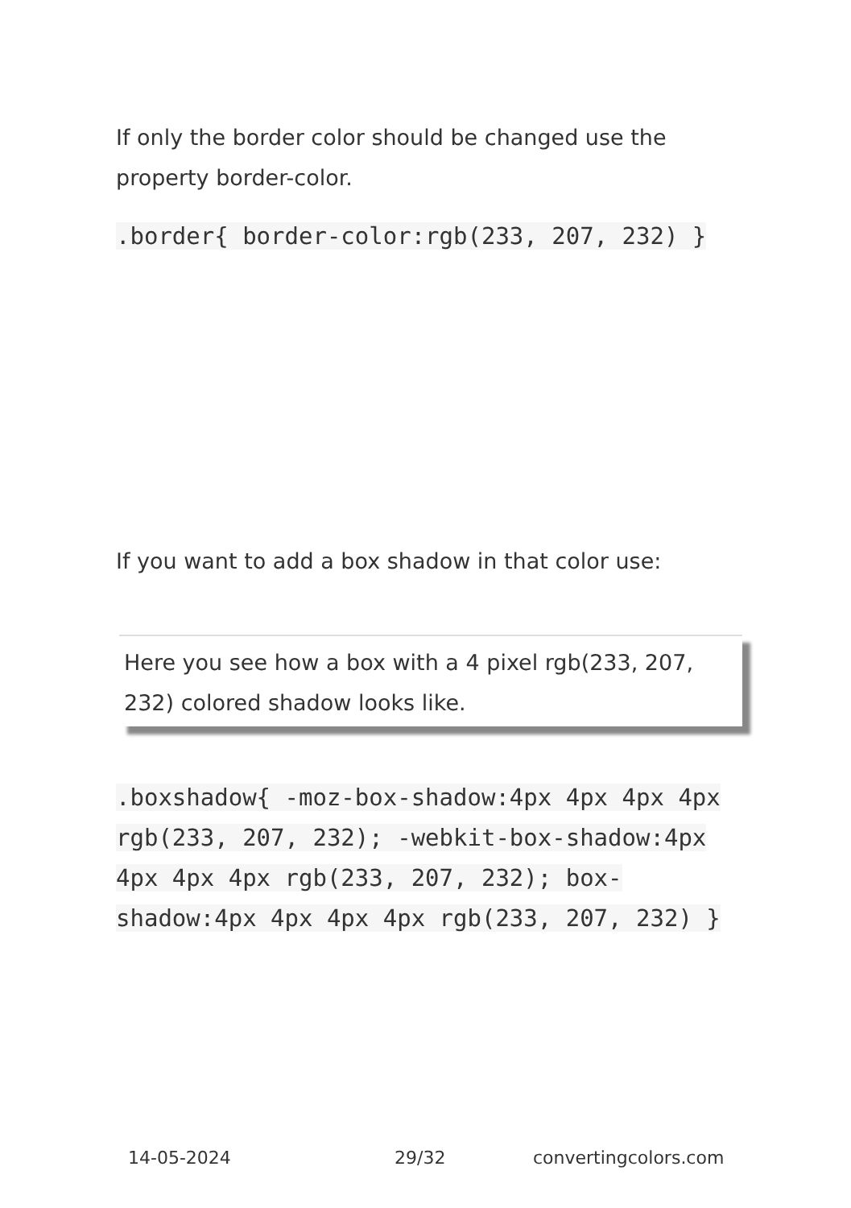If only the border color should be changed use the property border-color.
.border{ border-color:rgb(233, 207, 232) }
If you want to add a box shadow in that color use:
Here you see how a box with a 4 pixel rgb(233, 207, 232) colored shadow looks like.
.boxshadow{ -moz-box-shadow:4px 4px 4px 4px rgb(233, 207, 232); -webkit-box-shadow:4px 4px 4px 4px rgb(233, 207, 232); box-shadow:4px 4px 4px 4px rgb(233, 207, 232) }
14-05-2024 29/32 convertingcolors.com